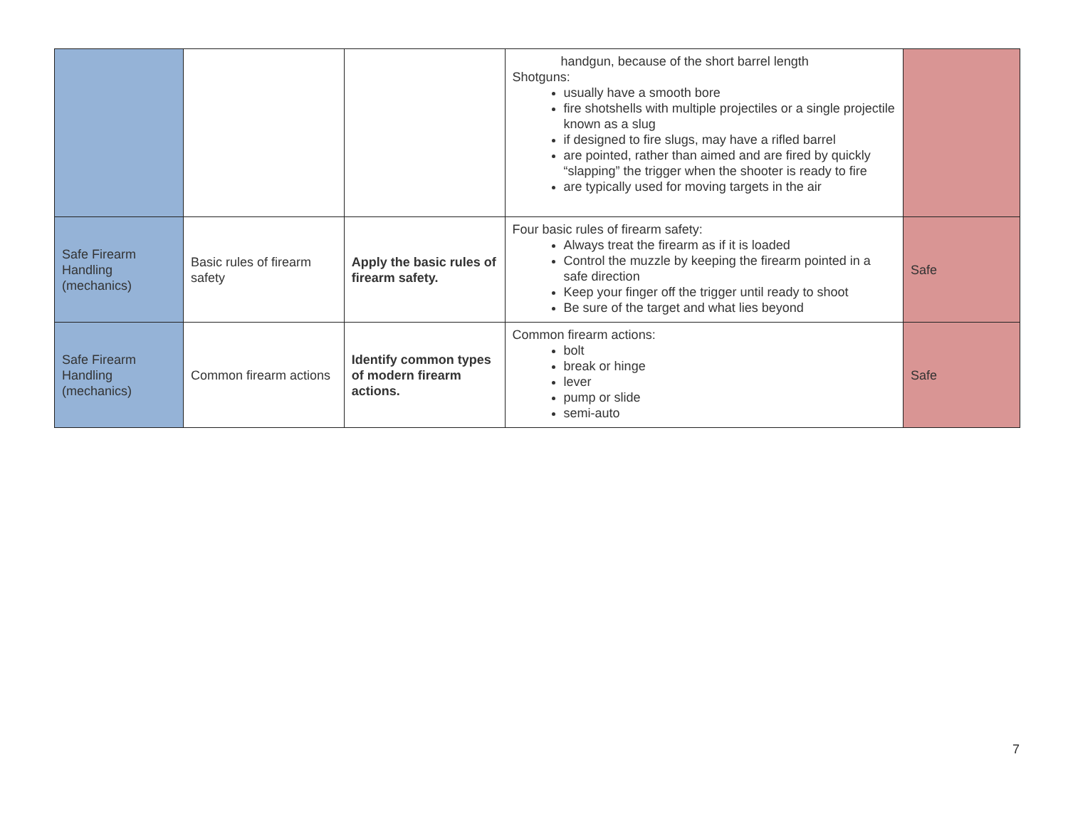| | | | handgun, because of the short barrel length Shotguns: usually have a smooth bore fire shotshells with multiple projectiles or a single projectile known as a slug if designed to fire slugs, may have a rifled barrel are pointed, rather than aimed and are fired by quickly “slapping” the trigger when the shooter is ready to fire are typically used for moving targets in the air | |
| Safe Firearm Handling (mechanics) | Basic rules of firearm safety | Apply the basic rules of firearm safety. | Four basic rules of firearm safety: Always treat the firearm as if it is loaded Control the muzzle by keeping the firearm pointed in a safe direction Keep your finger off the trigger until ready to shoot Be sure of the target and what lies beyond | Safe |
| Safe Firearm Handling (mechanics) | Common firearm actions | Identify common types of modern firearm actions. | Common firearm actions: bolt break or hinge lever pump or slide semi-auto | Safe |
7